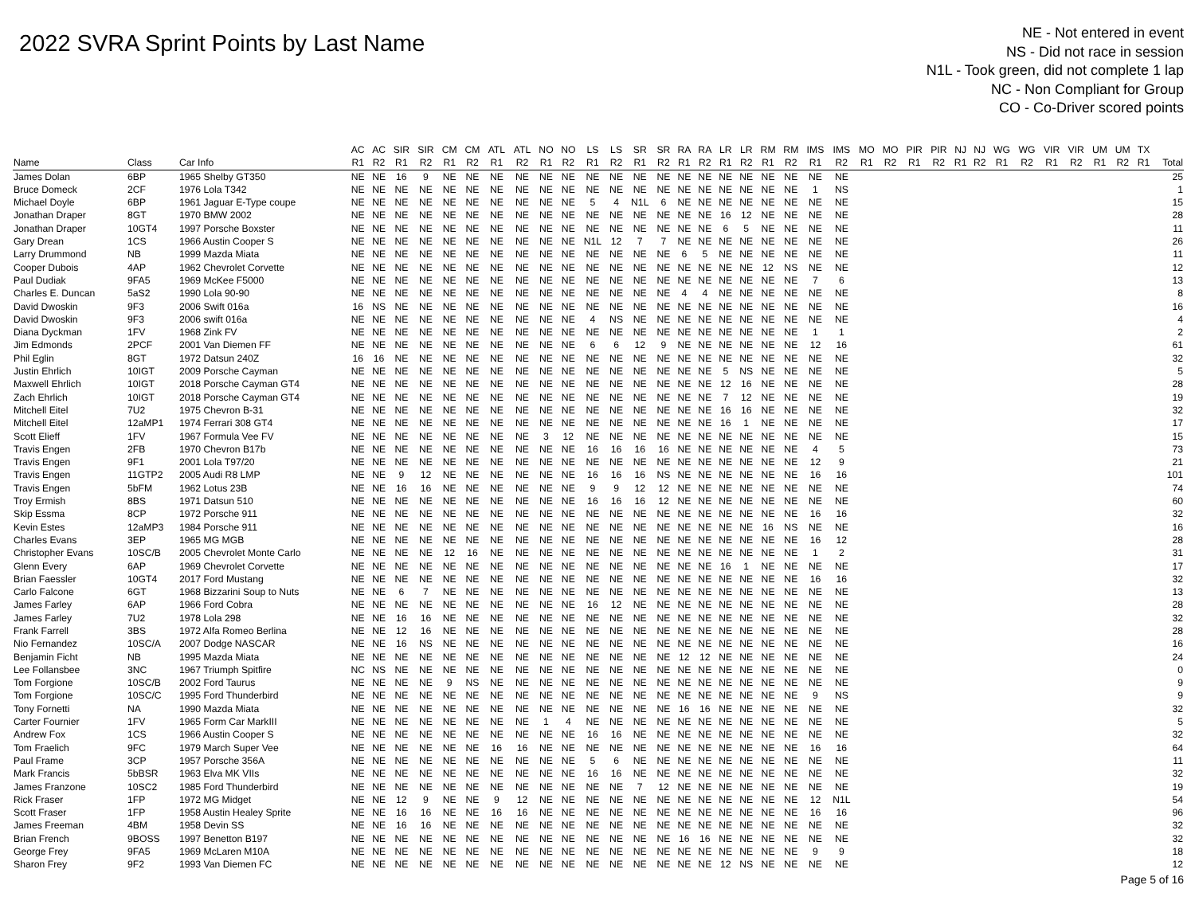2022 SVRA Sprint Points by Last Name
NE - Not entered in event
NS - Did not race in session
N1L - Took green, did not complete 1 lap
NC - Non Compliant for Group
CO - Co-Driver scored points
| | | | AC | AC | SIR | SIR | CM | CM | ATL | ATL | NO | NO | LS | LS | SR | SR | RA | RA | LR | LR | RM | RM | IMS | IMS | MO | MO | PIR | PIR | NJ | NJ | WG | WG | VIR | VIR | UM | UM | TX | |
| --- | --- | --- | --- | --- | --- | --- | --- | --- | --- | --- | --- | --- | --- | --- | --- | --- | --- | --- | --- | --- | --- | --- | --- | --- | --- | --- | --- | --- | --- | --- | --- | --- | --- | --- | --- | --- | --- | --- |
| Name | Class | Car Info | R1 | R2 | R1 | R2 | R1 | R2 | R1 | R2 | R1 | R2 | R1 | R2 | R1 | R2 | R1 | R2 | R1 | R2 | R1 | R2 | R1 | R2 | R1 | R2 | R1 | R2 | R1 | R2 | R1 | R2 | R1 | R2 | R1 | R2 | R1 | Total |
| James Dolan | 6BP | 1965 Shelby GT350 | NE | NE | 16 | 9 | NE | NE | NE | NE | NE | NE | NE | NE | NE | NE | NE | NE | NE | NE | NE | NE | NE | NE | | | | | | | | | | | | | | 25 |
| Bruce Domeck | 2CF | 1976 Lola T342 | NE | NE | NE | NE | NE | NE | NE | NE | NE | NE | NE | NE | NE | NE | NE | NE | NE | NE | NE | NE | 1 | NS | | | | | | | | | | | | | | 1 |
| Michael Doyle | 6BP | 1961 Jaguar E-Type coupe | NE | NE | NE | NE | NE | NE | NE | NE | NE | NE | 5 | 4 | N1L | 6 | NE | NE | NE | NE | NE | NE | NE | NE | | | | | | | | | | | | | | 15 |
| Jonathan Draper | 8GT | 1970 BMW 2002 | NE | NE | NE | NE | NE | NE | NE | NE | NE | NE | NE | NE | NE | NE | NE | NE | 16 | 12 | NE | NE | NE | NE | | | | | | | | | | | | | | 28 |
| Jonathan Draper | 10GT4 | 1997 Porsche Boxster | NE | NE | NE | NE | NE | NE | NE | NE | NE | NE | NE | NE | NE | NE | NE | NE | 6 | 5 | NE | NE | NE | NE | | | | | | | | | | | | | | 11 |
| Gary Drean | 1CS | 1966 Austin Cooper S | NE | NE | NE | NE | NE | NE | NE | NE | NE | NE | N1L | 12 | 7 | 7 | NE | NE | NE | NE | NE | NE | NE | NE | | | | | | | | | | | | | | 26 |
| Larry Drummond | NB | 1999 Mazda Miata | NE | NE | NE | NE | NE | NE | NE | NE | NE | NE | NE | NE | NE | NE | 6 | 5 | NE | NE | NE | NE | NE | NE | | | | | | | | | | | | | | 11 |
| Cooper Dubois | 4AP | 1962 Chevrolet Corvette | NE | NE | NE | NE | NE | NE | NE | NE | NE | NE | NE | NE | NE | NE | NE | NE | NE | NE | 12 | NS | NE | NE | | | | | | | | | | | | | | 12 |
| Paul Dudiak | 9FA5 | 1969 McKee F5000 | NE | NE | NE | NE | NE | NE | NE | NE | NE | NE | NE | NE | NE | NE | NE | NE | NE | NE | NE | NE | 7 | 6 | | | | | | | | | | | | | | 13 |
| Charles E. Duncan | 5aS2 | 1990 Lola 90-90 | NE | NE | NE | NE | NE | NE | NE | NE | NE | NE | NE | NE | NE | NE | 4 | 4 | NE | NE | NE | NE | NE | NE | | | | | | | | | | | | | | 8 |
| David Dwoskin | 9F3 | 2006 Swift 016a | 16 | NS | NE | NE | NE | NE | NE | NE | NE | NE | NE | NE | NE | NE | NE | NE | NE | NE | NE | NE | NE | NE | | | | | | | | | | | | | | 16 |
| David Dwoskin | 9F3 | 2006 swift 016a | NE | NE | NE | NE | NE | NE | NE | NE | NE | NE | 4 | NS | NE | NE | NE | NE | NE | NE | NE | NE | NE | NE | | | | | | | | | | | | | | 4 |
| Diana Dyckman | 1FV | 1968 Zink FV | NE | NE | NE | NE | NE | NE | NE | NE | NE | NE | NE | NE | NE | NE | NE | NE | NE | NE | NE | NE | 1 | 1 | | | | | | | | | | | | | | 2 |
| Jim Edmonds | 2PCF | 2001 Van Diemen FF | NE | NE | NE | NE | NE | NE | NE | NE | NE | NE | 6 | 6 | 12 | 9 | NE | NE | NE | NE | NE | NE | 12 | 16 | | | | | | | | | | | | | | 61 |
| Phil Eglin | 8GT | 1972 Datsun 240Z | 16 | 16 | NE | NE | NE | NE | NE | NE | NE | NE | NE | NE | NE | NE | NE | NE | NE | NE | NE | NE | NE | NE | | | | | | | | | | | | | | 32 |
| Justin Ehrlich | 10IGT | 2009 Porsche Cayman | NE | NE | NE | NE | NE | NE | NE | NE | NE | NE | NE | NE | NE | NE | NE | NE | 5 | NS | NE | NE | NE | NE | | | | | | | | | | | | | | 5 |
| Maxwell Ehrlich | 10IGT | 2018 Porsche Cayman GT4 | NE | NE | NE | NE | NE | NE | NE | NE | NE | NE | NE | NE | NE | NE | NE | NE | 12 | 16 | NE | NE | NE | NE | | | | | | | | | | | | | | 28 |
| Zach Ehrlich | 10IGT | 2018 Porsche Cayman GT4 | NE | NE | NE | NE | NE | NE | NE | NE | NE | NE | NE | NE | NE | NE | NE | NE | 7 | 12 | NE | NE | NE | NE | | | | | | | | | | | | | | 19 |
| Mitchell Eitel | 7U2 | 1975 Chevron B-31 | NE | NE | NE | NE | NE | NE | NE | NE | NE | NE | NE | NE | NE | NE | NE | NE | 16 | 16 | NE | NE | NE | NE | | | | | | | | | | | | | | 32 |
| Mitchell Eitel | 12aMP1 | 1974 Ferrari 308 GT4 | NE | NE | NE | NE | NE | NE | NE | NE | NE | NE | NE | NE | NE | NE | NE | NE | 16 | 1 | NE | NE | NE | NE | | | | | | | | | | | | | | 17 |
| Scott Elieff | 1FV | 1967 Formula Vee FV | NE | NE | NE | NE | NE | NE | NE | NE | 3 | 12 | NE | NE | NE | NE | NE | NE | NE | NE | NE | NE | NE | NE | | | | | | | | | | | | | | 15 |
| Travis Engen | 2FB | 1970 Chevron B17b | NE | NE | NE | NE | NE | NE | NE | NE | NE | NE | 16 | 16 | 16 | 16 | NE | NE | NE | NE | NE | NE | 4 | 5 | | | | | | | | | | | | | | 73 |
| Travis Engen | 9F1 | 2001 Lola T97/20 | NE | NE | NE | NE | NE | NE | NE | NE | NE | NE | NE | NE | NE | NE | NE | NE | NE | NE | NE | NE | 12 | 9 | | | | | | | | | | | | | | 21 |
| Travis Engen | 11GTP2 | 2005 Audi R8 LMP | NE | NE | 9 | 12 | NE | NE | NE | NE | NE | NE | 16 | 16 | 16 | NS | NE | NE | NE | NE | NE | NE | 16 | 16 | | | | | | | | | | | | | | 101 |
| Travis Engen | 5bFM | 1962 Lotus 23B | NE | NE | 16 | 16 | NE | NE | NE | NE | NE | NE | 9 | 9 | 12 | 12 | NE | NE | NE | NE | NE | NE | NE | NE | | | | | | | | | | | | | | 74 |
| Troy Ermish | 8BS | 1971 Datsun 510 | NE | NE | NE | NE | NE | NE | NE | NE | NE | NE | 16 | 16 | 16 | 12 | NE | NE | NE | NE | NE | NE | NE | NE | | | | | | | | | | | | | | 60 |
| Skip Essma | 8CP | 1972 Porsche 911 | NE | NE | NE | NE | NE | NE | NE | NE | NE | NE | NE | NE | NE | NE | NE | NE | NE | NE | NE | NE | 16 | 16 | | | | | | | | | | | | | | 32 |
| Kevin Estes | 12aMP3 | 1984 Porsche 911 | NE | NE | NE | NE | NE | NE | NE | NE | NE | NE | NE | NE | NE | NE | NE | NE | NE | NE | 16 | NS | NE | NE | | | | | | | | | | | | | | 16 |
| Charles Evans | 3EP | 1965 MG MGB | NE | NE | NE | NE | NE | NE | NE | NE | NE | NE | NE | NE | NE | NE | NE | NE | NE | NE | NE | NE | 16 | 12 | | | | | | | | | | | | | | 28 |
| Christopher Evans | 10SC/B | 2005 Chevrolet Monte Carlo | NE | NE | NE | NE | 12 | 16 | NE | NE | NE | NE | NE | NE | NE | NE | NE | NE | NE | NE | NE | NE | 1 | 2 | | | | | | | | | | | | | | 31 |
| Glenn Every | 6AP | 1969 Chevrolet Corvette | NE | NE | NE | NE | NE | NE | NE | NE | NE | NE | NE | NE | NE | NE | NE | NE | 16 | 1 | NE | NE | NE | NE | | | | | | | | | | | | | | 17 |
| Brian Faessler | 10GT4 | 2017 Ford Mustang | NE | NE | NE | NE | NE | NE | NE | NE | NE | NE | NE | NE | NE | NE | NE | NE | NE | NE | NE | NE | 16 | 16 | | | | | | | | | | | | | | 32 |
| Carlo Falcone | 6GT | 1968 Bizzarini Soup to Nuts | NE | NE | 6 | 7 | NE | NE | NE | NE | NE | NE | NE | NE | NE | NE | NE | NE | NE | NE | NE | NE | NE | NE | | | | | | | | | | | | | | 13 |
| James Farley | 6AP | 1966 Ford Cobra | NE | NE | NE | NE | NE | NE | NE | NE | NE | NE | 16 | 12 | NE | NE | NE | NE | NE | NE | NE | NE | NE | NE | | | | | | | | | | | | | | 28 |
| James Farley | 7U2 | 1978 Lola 298 | NE | NE | 16 | 16 | NE | NE | NE | NE | NE | NE | NE | NE | NE | NE | NE | NE | NE | NE | NE | NE | NE | NE | | | | | | | | | | | | | | 32 |
| Frank Farrell | 3BS | 1972 Alfa Romeo Berlina | NE | NE | 12 | 16 | NE | NE | NE | NE | NE | NE | NE | NE | NE | NE | NE | NE | NE | NE | NE | NE | NE | NE | | | | | | | | | | | | | | 28 |
| Nio Fernandez | 10SC/A | 2007 Dodge NASCAR | NE | NE | 16 | NS | NE | NE | NE | NE | NE | NE | NE | NE | NE | NE | NE | NE | NE | NE | NE | NE | NE | NE | | | | | | | | | | | | | | 16 |
| Benjamin Ficht | NB | 1995 Mazda Miata | NE | NE | NE | NE | NE | NE | NE | NE | NE | NE | NE | NE | NE | NE | 12 | 12 | NE | NE | NE | NE | NE | NE | | | | | | | | | | | | | | 24 |
| Lee Follansbee | 3NC | 1967 Triumph Spitfire | NC | NS | NE | NE | NE | NE | NE | NE | NE | NE | NE | NE | NE | NE | NE | NE | NE | NE | NE | NE | NE | NE | | | | | | | | | | | | | | 0 |
| Tom Forgione | 10SC/B | 2002 Ford Taurus | NE | NE | NE | NE | 9 | NS | NE | NE | NE | NE | NE | NE | NE | NE | NE | NE | NE | NE | NE | NE | NE | NE | | | | | | | | | | | | | | 9 |
| Tom Forgione | 10SC/C | 1995 Ford Thunderbird | NE | NE | NE | NE | NE | NE | NE | NE | NE | NE | NE | NE | NE | NE | NE | NE | NE | NE | NE | NE | 9 | NS | | | | | | | | | | | | | | 9 |
| Tony Fornetti | NA | 1990 Mazda Miata | NE | NE | NE | NE | NE | NE | NE | NE | NE | NE | NE | NE | NE | NE | 16 | 16 | NE | NE | NE | NE | NE | NE | | | | | | | | | | | | | | 32 |
| Carter Fournier | 1FV | 1965 Form Car MarkIII | NE | NE | NE | NE | NE | NE | NE | NE | 1 | 4 | NE | NE | NE | NE | NE | NE | NE | NE | NE | NE | NE | NE | | | | | | | | | | | | | | 5 |
| Andrew Fox | 1CS | 1966 Austin Cooper S | NE | NE | NE | NE | NE | NE | NE | NE | NE | NE | 16 | 16 | NE | NE | NE | NE | NE | NE | NE | NE | NE | NE | | | | | | | | | | | | | | 32 |
| Tom Fraelich | 9FC | 1979 March Super Vee | NE | NE | NE | NE | NE | NE | 16 | 16 | NE | NE | NE | NE | NE | NE | NE | NE | NE | NE | NE | NE | 16 | 16 | | | | | | | | | | | | | | 64 |
| Paul Frame | 3CP | 1957 Porsche 356A | NE | NE | NE | NE | NE | NE | NE | NE | NE | NE | 5 | 6 | NE | NE | NE | NE | NE | NE | NE | NE | NE | NE | | | | | | | | | | | | | | 11 |
| Mark Francis | 5bBSR | 1963 Elva MK VIIs | NE | NE | NE | NE | NE | NE | NE | NE | NE | NE | 16 | 16 | NE | NE | NE | NE | NE | NE | NE | NE | NE | NE | | | | | | | | | | | | | | 32 |
| James Franzone | 10SC2 | 1985 Ford Thunderbird | NE | NE | NE | NE | NE | NE | NE | NE | NE | NE | NE | NE | 7 | 12 | NE | NE | NE | NE | NE | NE | NE | NE | | | | | | | | | | | | | | 19 |
| Rick Fraser | 1FP | 1972 MG Midget | NE | NE | 12 | 9 | NE | NE | 9 | 12 | NE | NE | NE | NE | NE | NE | NE | NE | NE | NE | NE | NE | 12 | N1L | | | | | | | | | | | | | | 54 |
| Scott Fraser | 1FP | 1958 Austin Healey Sprite | NE | NE | 16 | 16 | NE | NE | 16 | 16 | NE | NE | NE | NE | NE | NE | NE | NE | NE | NE | NE | NE | 16 | 16 | | | | | | | | | | | | | | 96 |
| James Freeman | 4BM | 1958 Devin SS | NE | NE | 16 | 16 | NE | NE | NE | NE | NE | NE | NE | NE | NE | NE | NE | NE | NE | NE | NE | NE | NE | NE | | | | | | | | | | | | | | 32 |
| Brian French | 9BOSS | 1997 Benetton B197 | NE | NE | NE | NE | NE | NE | NE | NE | NE | NE | NE | NE | NE | NE | 16 | 16 | NE | NE | NE | NE | NE | NE | | | | | | | | | | | | | | 32 |
| George Frey | 9FA5 | 1969 McLaren M10A | NE | NE | NE | NE | NE | NE | NE | NE | NE | NE | NE | NE | NE | NE | NE | NE | NE | NE | NE | NE | 9 | 9 | | | | | | | | | | | | | | 18 |
| Sharon Frey | 9F2 | 1993 Van Diemen FC | NE | NE | NE | NE | NE | NE | NE | NE | NE | NE | NE | NE | NE | NE | NE | NE | 12 | NS | NE | NE | NE | NE | | | | | | | | | | | | | | 12 |
Page 5 of 16